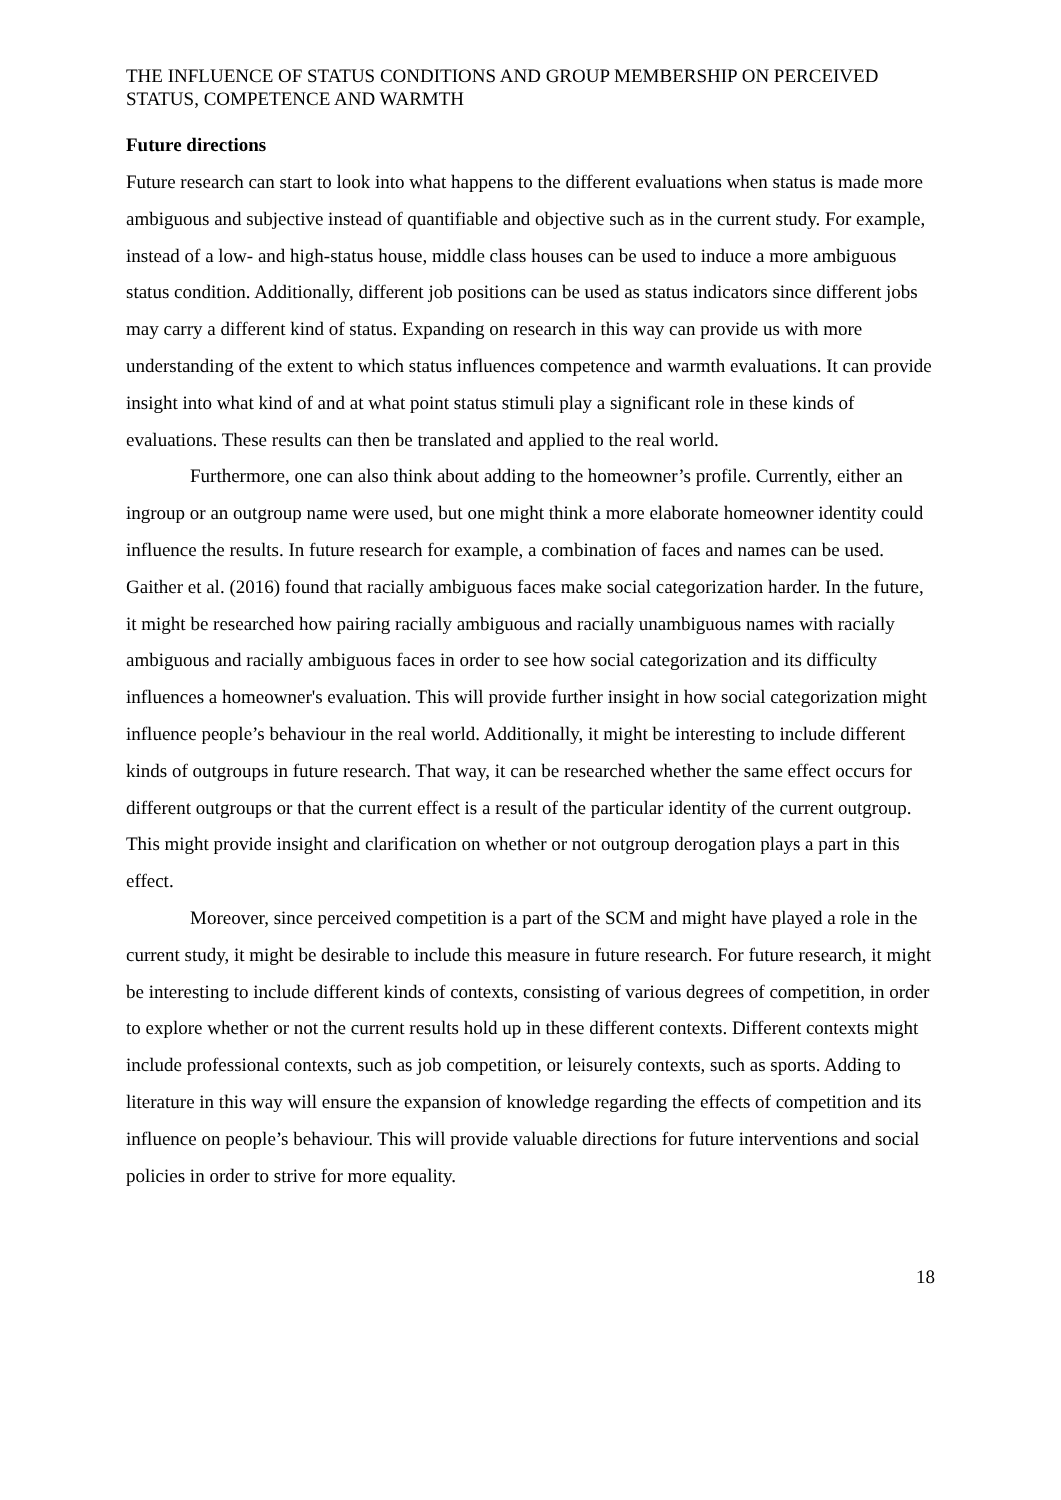THE INFLUENCE OF STATUS CONDITIONS AND GROUP MEMBERSHIP ON PERCEIVED STATUS, COMPETENCE AND WARMTH
Future directions
Future research can start to look into what happens to the different evaluations when status is made more ambiguous and subjective instead of quantifiable and objective such as in the current study. For example, instead of a low- and high-status house, middle class houses can be used to induce a more ambiguous status condition. Additionally, different job positions can be used as status indicators since different jobs may carry a different kind of status. Expanding on research in this way can provide us with more understanding of the extent to which status influences competence and warmth evaluations. It can provide insight into what kind of and at what point status stimuli play a significant role in these kinds of evaluations. These results can then be translated and applied to the real world.
Furthermore, one can also think about adding to the homeowner’s profile. Currently, either an ingroup or an outgroup name were used, but one might think a more elaborate homeowner identity could influence the results. In future research for example, a combination of faces and names can be used. Gaither et al. (2016) found that racially ambiguous faces make social categorization harder. In the future, it might be researched how pairing racially ambiguous and racially unambiguous names with racially ambiguous and racially ambiguous faces in order to see how social categorization and its difficulty influences a homeowner's evaluation. This will provide further insight in how social categorization might influence people’s behaviour in the real world. Additionally, it might be interesting to include different kinds of outgroups in future research. That way, it can be researched whether the same effect occurs for different outgroups or that the current effect is a result of the particular identity of the current outgroup. This might provide insight and clarification on whether or not outgroup derogation plays a part in this effect.
Moreover, since perceived competition is a part of the SCM and might have played a role in the current study, it might be desirable to include this measure in future research. For future research, it might be interesting to include different kinds of contexts, consisting of various degrees of competition, in order to explore whether or not the current results hold up in these different contexts. Different contexts might include professional contexts, such as job competition, or leisurely contexts, such as sports. Adding to literature in this way will ensure the expansion of knowledge regarding the effects of competition and its influence on people’s behaviour. This will provide valuable directions for future interventions and social policies in order to strive for more equality.
18